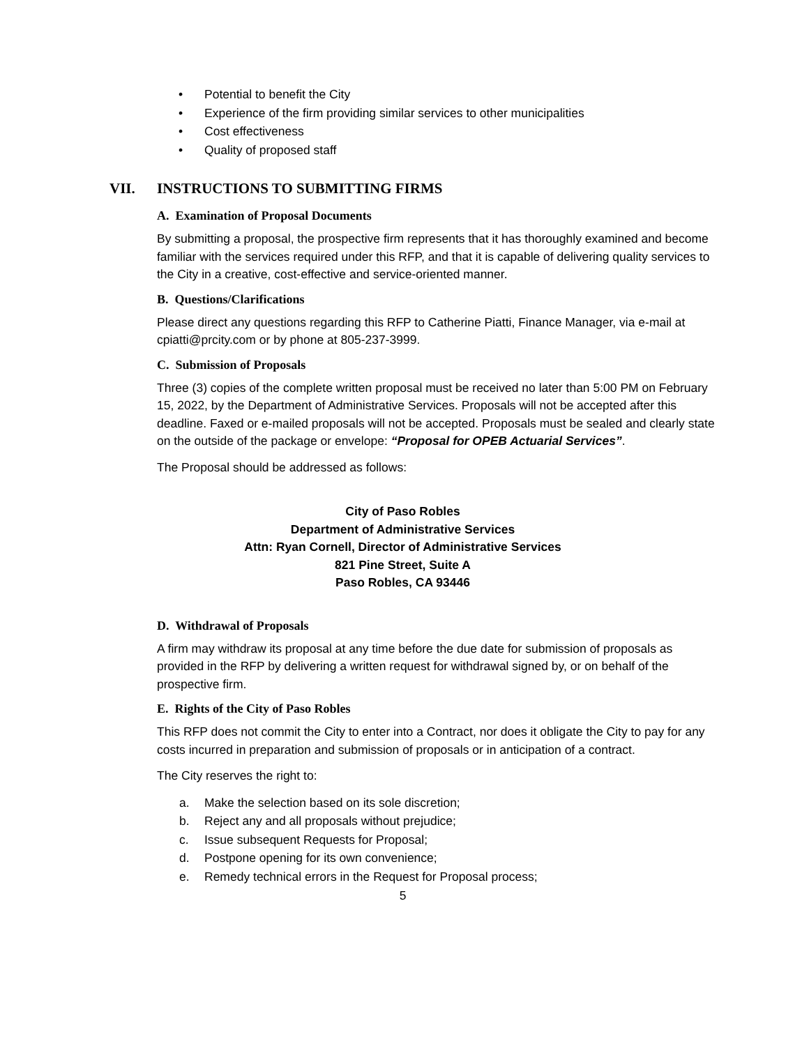• Potential to benefit the City
• Experience of the firm providing similar services to other municipalities
• Cost effectiveness
• Quality of proposed staff
VII. INSTRUCTIONS TO SUBMITTING FIRMS
A. Examination of Proposal Documents
By submitting a proposal, the prospective firm represents that it has thoroughly examined and become familiar with the services required under this RFP, and that it is capable of delivering quality services to the City in a creative, cost-effective and service-oriented manner.
B. Questions/Clarifications
Please direct any questions regarding this RFP to Catherine Piatti, Finance Manager, via e-mail at cpiatti@prcity.com or by phone at 805-237-3999.
C. Submission of Proposals
Three (3) copies of the complete written proposal must be received no later than 5:00 PM on February 15, 2022, by the Department of Administrative Services. Proposals will not be accepted after this deadline. Faxed or e-mailed proposals will not be accepted. Proposals must be sealed and clearly state on the outside of the package or envelope: “Proposal for OPEB Actuarial Services”.
The Proposal should be addressed as follows:
City of Paso Robles
Department of Administrative Services
Attn: Ryan Cornell, Director of Administrative Services
821 Pine Street, Suite A
Paso Robles, CA 93446
D. Withdrawal of Proposals
A firm may withdraw its proposal at any time before the due date for submission of proposals as provided in the RFP by delivering a written request for withdrawal signed by, or on behalf of the prospective firm.
E. Rights of the City of Paso Robles
This RFP does not commit the City to enter into a Contract, nor does it obligate the City to pay for any costs incurred in preparation and submission of proposals or in anticipation of a contract.
The City reserves the right to:
a. Make the selection based on its sole discretion;
b. Reject any and all proposals without prejudice;
c. Issue subsequent Requests for Proposal;
d. Postpone opening for its own convenience;
e. Remedy technical errors in the Request for Proposal process;
5